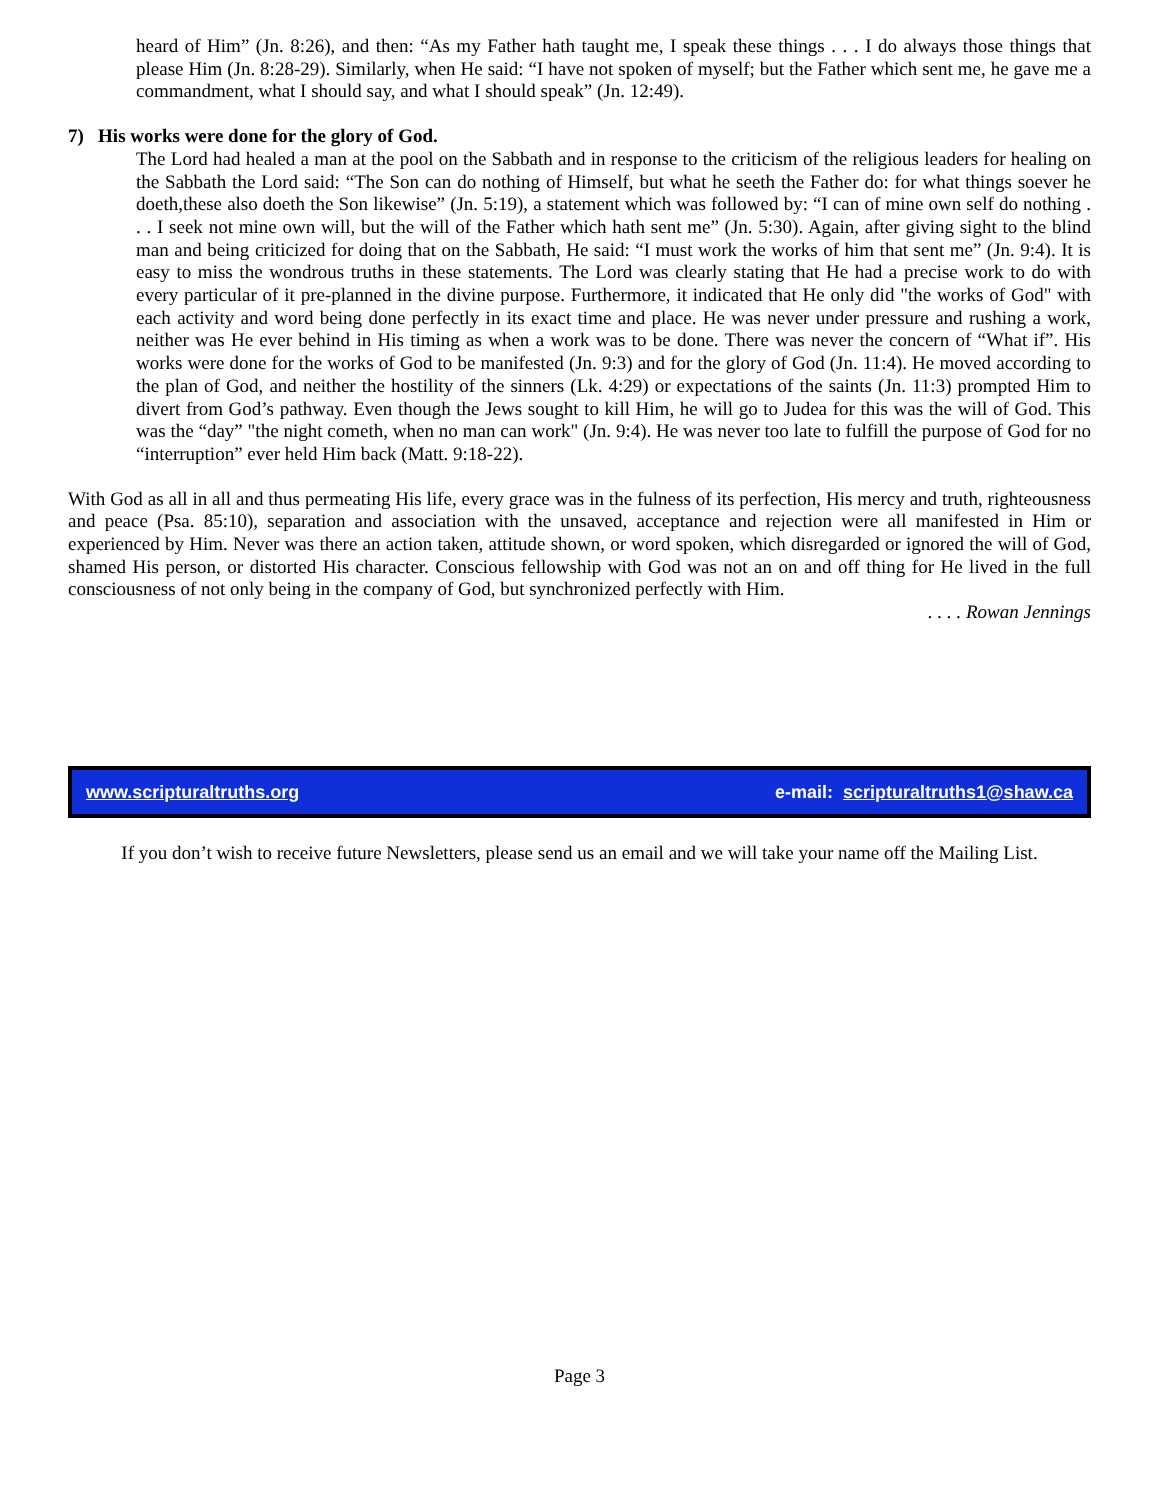heard of Him” (Jn. 8:26), and then: “As my Father hath taught me, I speak these things . . . I do always those things that please Him (Jn. 8:28-29). Similarly, when He said: “I have not spoken of myself; but the Father which sent me, he gave me a commandment, what I should say, and what I should speak” (Jn. 12:49).
7) His works were done for the glory of God.
The Lord had healed a man at the pool on the Sabbath and in response to the criticism of the religious leaders for healing on the Sabbath the Lord said: “The Son can do nothing of Himself, but what he seeth the Father do: for what things soever he doeth,these also doeth the Son likewise” (Jn. 5:19), a statement which was followed by: “I can of mine own self do nothing . . . I seek not mine own will, but the will of the Father which hath sent me” (Jn. 5:30). Again, after giving sight to the blind man and being criticized for doing that on the Sabbath, He said: “I must work the works of him that sent me” (Jn. 9:4). It is easy to miss the wondrous truths in these statements. The Lord was clearly stating that He had a precise work to do with every particular of it pre-planned in the divine purpose. Furthermore, it indicated that He only did "the works of God" with each activity and word being done perfectly in its exact time and place. He was never under pressure and rushing a work, neither was He ever behind in His timing as when a work was to be done. There was never the concern of “What if”. His works were done for the works of God to be manifested (Jn. 9:3) and for the glory of God (Jn. 11:4). He moved according to the plan of God, and neither the hostility of the sinners (Lk. 4:29) or expectations of the saints (Jn. 11:3) prompted Him to divert from God’s pathway. Even though the Jews sought to kill Him, he will go to Judea for this was the will of God. This was the “day” "the night cometh, when no man can work" (Jn. 9:4). He was never too late to fulfill the purpose of God for no “interruption” ever held Him back (Matt. 9:18-22).
With God as all in all and thus permeating His life, every grace was in the fulness of its perfection, His mercy and truth, righteousness and peace (Psa. 85:10), separation and association with the unsaved, acceptance and rejection were all manifested in Him or experienced by Him. Never was there an action taken, attitude shown, or word spoken, which disregarded or ignored the will of God, shamed His person, or distorted His character. Conscious fellowship with God was not an on and off thing for He lived in the full consciousness of not only being in the company of God, but synchronized perfectly with Him.
. . . . Rowan Jennings
www.scripturaltruths.org e-mail: scripturaltruths1@shaw.ca
If you don’t wish to receive future Newsletters, please send us an email and we will take your name off the Mailing List.
Page 3